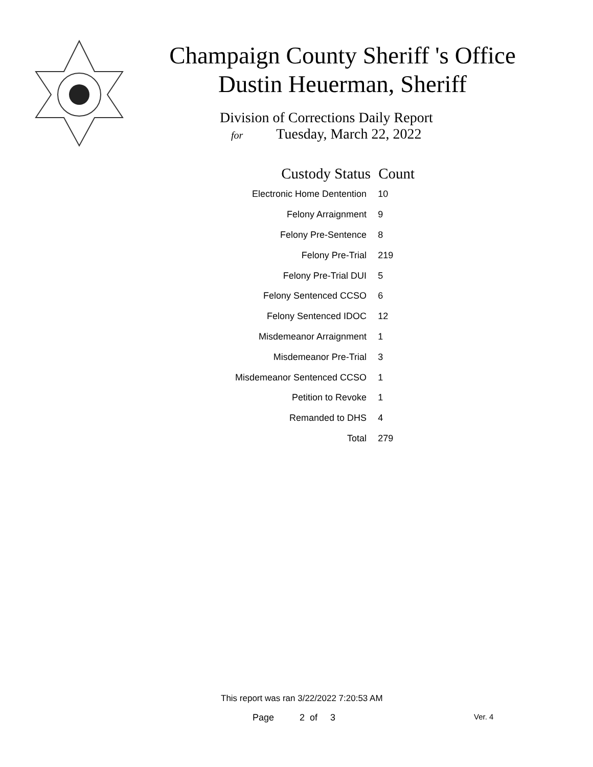Champaign County Sheriff 's Office
Dustin Heuerman, Sheriff
Division of Corrections Daily Report
for Tuesday, March 22, 2022
| Custody Status | Count |
| --- | --- |
| Electronic Home Dentention | 10 |
| Felony Arraignment | 9 |
| Felony Pre-Sentence | 8 |
| Felony Pre-Trial | 219 |
| Felony Pre-Trial DUI | 5 |
| Felony Sentenced CCSO | 6 |
| Felony Sentenced IDOC | 12 |
| Misdemeanor Arraignment | 1 |
| Misdemeanor Pre-Trial | 3 |
| Misdemeanor Sentenced CCSO | 1 |
| Petition to Revoke | 1 |
| Remanded to DHS | 4 |
| Total | 279 |
This report was ran 3/22/2022 7:20:53 AM
Page 2 of 3 Ver. 4